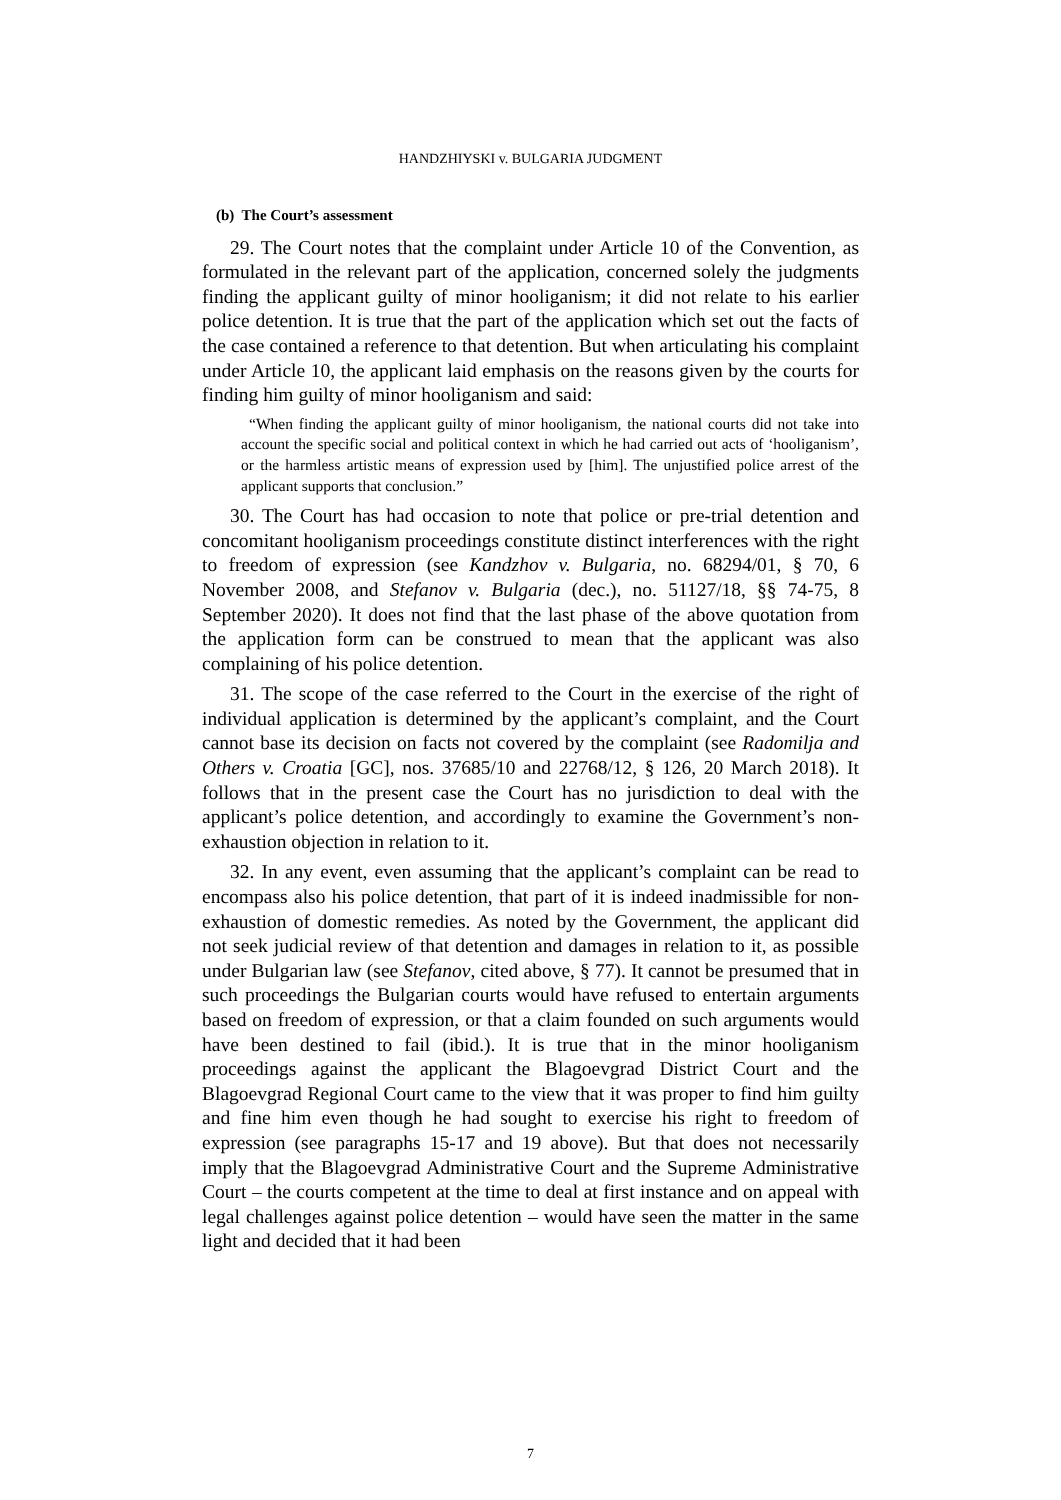HANDZHIYSKI v. BULGARIA JUDGMENT
(b) The Court’s assessment
29. The Court notes that the complaint under Article 10 of the Convention, as formulated in the relevant part of the application, concerned solely the judgments finding the applicant guilty of minor hooliganism; it did not relate to his earlier police detention. It is true that the part of the application which set out the facts of the case contained a reference to that detention. But when articulating his complaint under Article 10, the applicant laid emphasis on the reasons given by the courts for finding him guilty of minor hooliganism and said:
“When finding the applicant guilty of minor hooliganism, the national courts did not take into account the specific social and political context in which he had carried out acts of ‘hooliganism’, or the harmless artistic means of expression used by [him]. The unjustified police arrest of the applicant supports that conclusion.”
30. The Court has had occasion to note that police or pre-trial detention and concomitant hooliganism proceedings constitute distinct interferences with the right to freedom of expression (see Kandzhov v. Bulgaria, no. 68294/01, § 70, 6 November 2008, and Stefanov v. Bulgaria (dec.), no. 51127/18, §§ 74-75, 8 September 2020). It does not find that the last phase of the above quotation from the application form can be construed to mean that the applicant was also complaining of his police detention.
31. The scope of the case referred to the Court in the exercise of the right of individual application is determined by the applicant’s complaint, and the Court cannot base its decision on facts not covered by the complaint (see Radomilja and Others v. Croatia [GC], nos. 37685/10 and 22768/12, § 126, 20 March 2018). It follows that in the present case the Court has no jurisdiction to deal with the applicant’s police detention, and accordingly to examine the Government’s non-exhaustion objection in relation to it.
32. In any event, even assuming that the applicant’s complaint can be read to encompass also his police detention, that part of it is indeed inadmissible for non-exhaustion of domestic remedies. As noted by the Government, the applicant did not seek judicial review of that detention and damages in relation to it, as possible under Bulgarian law (see Stefanov, cited above, § 77). It cannot be presumed that in such proceedings the Bulgarian courts would have refused to entertain arguments based on freedom of expression, or that a claim founded on such arguments would have been destined to fail (ibid.). It is true that in the minor hooliganism proceedings against the applicant the Blagoevgrad District Court and the Blagoevgrad Regional Court came to the view that it was proper to find him guilty and fine him even though he had sought to exercise his right to freedom of expression (see paragraphs 15-17 and 19 above). But that does not necessarily imply that the Blagoevgrad Administrative Court and the Supreme Administrative Court – the courts competent at the time to deal at first instance and on appeal with legal challenges against police detention – would have seen the matter in the same light and decided that it had been
7